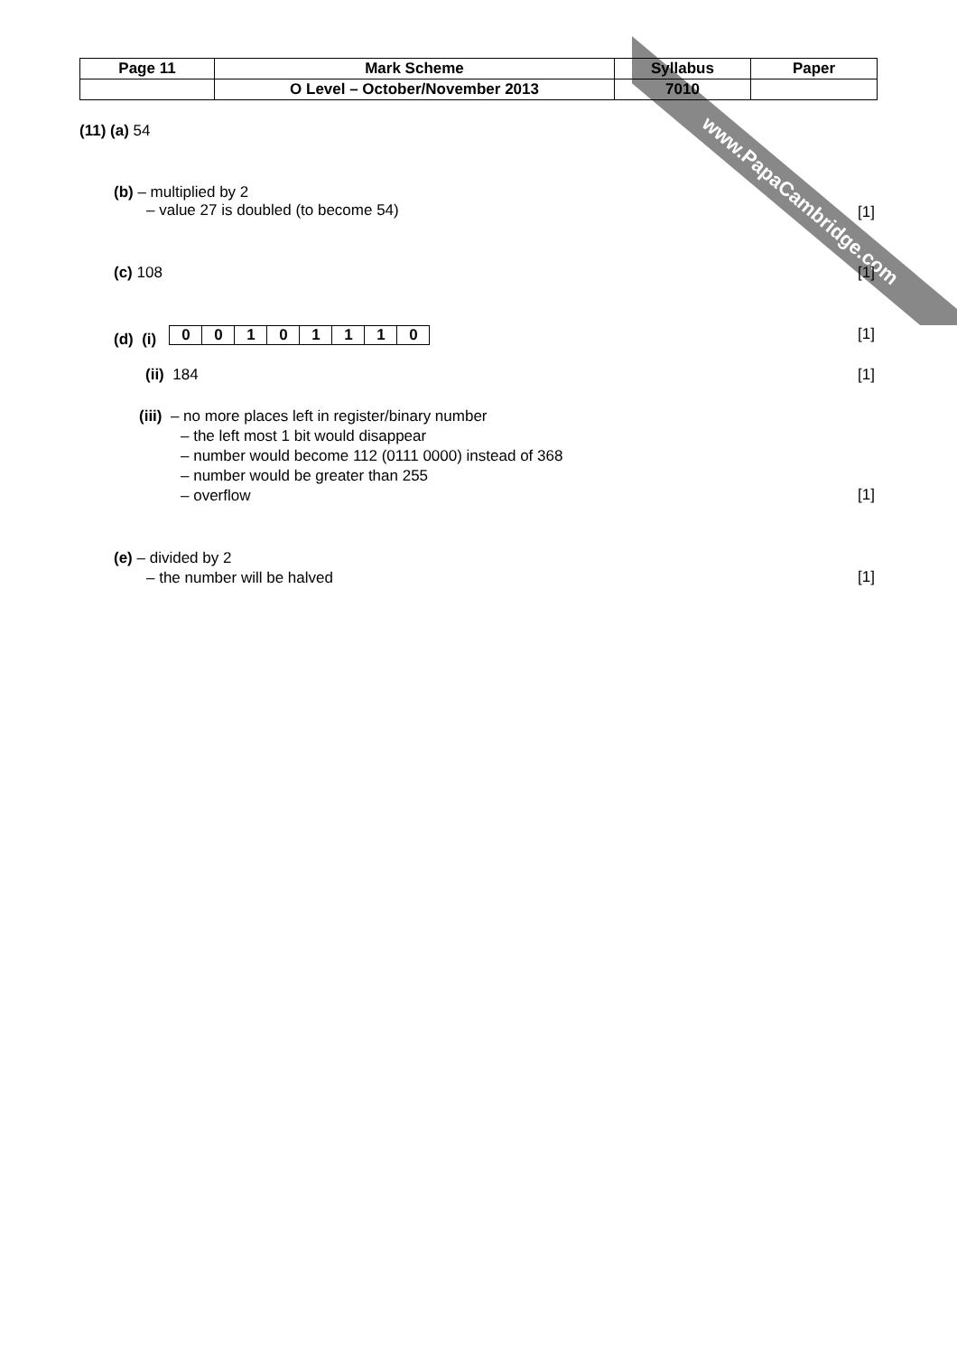www.PapaCambridge.com
| Page 11 | Mark Scheme | Syllabus | Paper |
| | O Level – October/November 2013 | 7010 | |
(11) (a) 54
(b) – multiplied by 2
– value 27 is doubled (to become 54)
[1]
(c) 108 [1]
(d) (i)
| 0 | 0 | 1 | 0 | 1 | 1 | 1 | 0 |
[1]
(ii) 184 [1]
(iii) – no more places left in register/binary number
– the left most 1 bit would disappear
– number would become 112 (0111 0000) instead of 368
– number would be greater than 255
– overflow
[1]
(e) – divided by 2
– the number will be halved
[1]